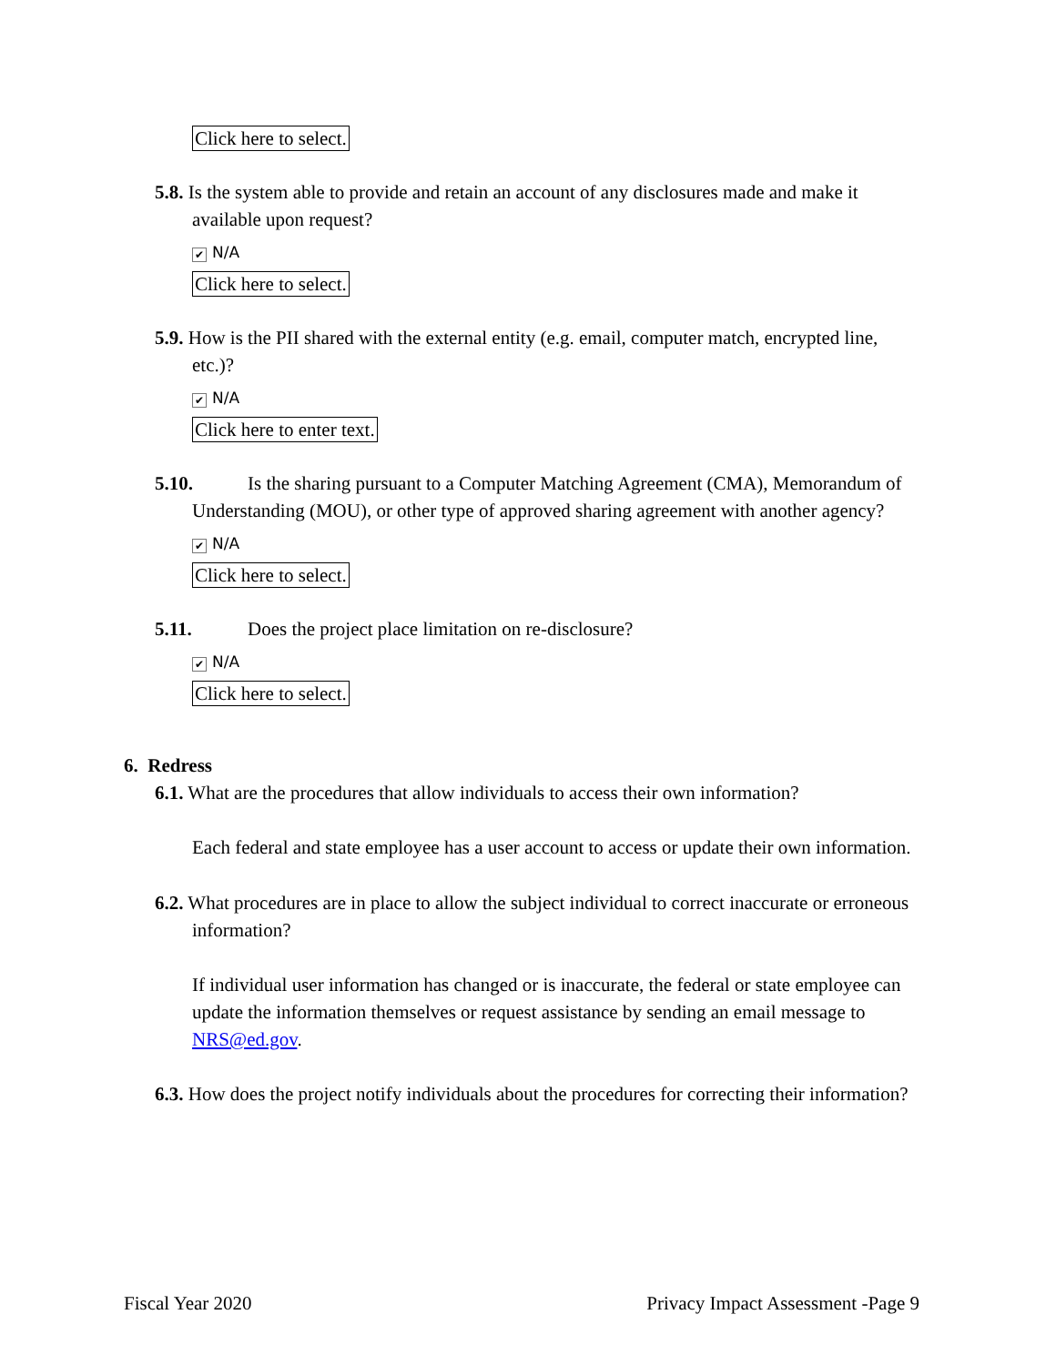Click here to select.
5.8. Is the system able to provide and retain an account of any disclosures made and make it available upon request?
✔ N/A
Click here to select.
5.9. How is the PII shared with the external entity (e.g. email, computer match, encrypted line, etc.)?
✔ N/A
Click here to enter text.
5.10. Is the sharing pursuant to a Computer Matching Agreement (CMA), Memorandum of Understanding (MOU), or other type of approved sharing agreement with another agency?
✔ N/A
Click here to select.
5.11. Does the project place limitation on re-disclosure?
✔ N/A
Click here to select.
6. Redress
6.1. What are the procedures that allow individuals to access their own information?
Each federal and state employee has a user account to access or update their own information.
6.2. What procedures are in place to allow the subject individual to correct inaccurate or erroneous information?
If individual user information has changed or is inaccurate, the federal or state employee can update the information themselves or request assistance by sending an email message to NRS@ed.gov.
6.3. How does the project notify individuals about the procedures for correcting their information?
Fiscal Year 2020 Privacy Impact Assessment -Page 9